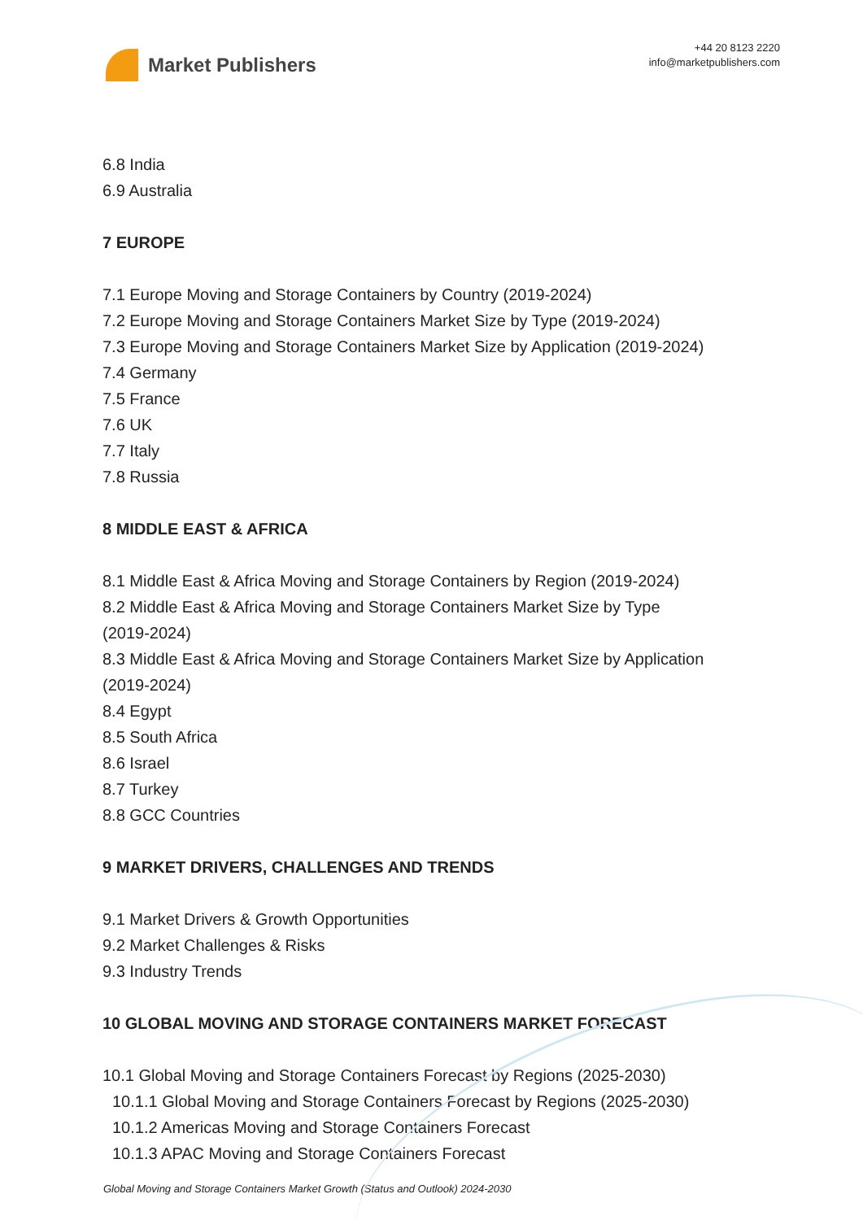Market Publishers
+44 20 8123 2220
info@marketpublishers.com
6.8 India
6.9 Australia
7 EUROPE
7.1 Europe Moving and Storage Containers by Country (2019-2024)
7.2 Europe Moving and Storage Containers Market Size by Type (2019-2024)
7.3 Europe Moving and Storage Containers Market Size by Application (2019-2024)
7.4 Germany
7.5 France
7.6 UK
7.7 Italy
7.8 Russia
8 MIDDLE EAST & AFRICA
8.1 Middle East & Africa Moving and Storage Containers by Region (2019-2024)
8.2 Middle East & Africa Moving and Storage Containers Market Size by Type
(2019-2024)
8.3 Middle East & Africa Moving and Storage Containers Market Size by Application
(2019-2024)
8.4 Egypt
8.5 South Africa
8.6 Israel
8.7 Turkey
8.8 GCC Countries
9 MARKET DRIVERS, CHALLENGES AND TRENDS
9.1 Market Drivers & Growth Opportunities
9.2 Market Challenges & Risks
9.3 Industry Trends
10 GLOBAL MOVING AND STORAGE CONTAINERS MARKET FORECAST
10.1 Global Moving and Storage Containers Forecast by Regions (2025-2030)
10.1.1 Global Moving and Storage Containers Forecast by Regions (2025-2030)
10.1.2 Americas Moving and Storage Containers Forecast
10.1.3 APAC Moving and Storage Containers Forecast
Global Moving and Storage Containers Market Growth (Status and Outlook) 2024-2030